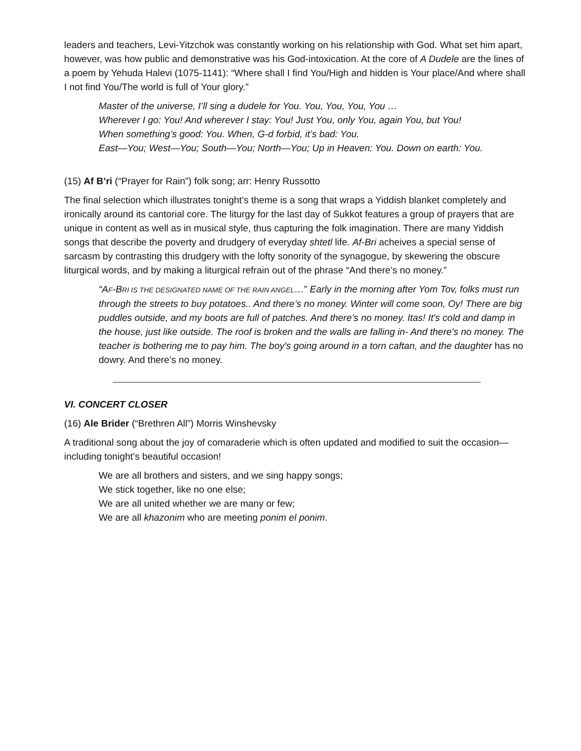leaders and teachers, Levi-Yitzchok was constantly working on his relationship with God. What set him apart, however, was how public and demonstrative was his God-intoxication. At the core of A Dudele are the lines of a poem by Yehuda Halevi (1075-1141): “Where shall I find You/High and hidden is Your place/And where shall I not find You/The world is full of Your glory.”
Master of the universe, I’ll sing a dudele for You. You, You, You, You …
Wherever I go: You! And wherever I stay: You! Just You, only You, again You, but You!
When something’s good: You. When, G-d forbid, it’s bad: You.
East—You; West—You; South—You; North—You; Up in Heaven: You. Down on earth: You.
(15) Af B’ri (“Prayer for Rain”) folk song; arr: Henry Russotto
The final selection which illustrates tonight’s theme is a song that wraps a Yiddish blanket completely and ironically around its cantorial core. The liturgy for the last day of Sukkot features a group of prayers that are unique in content as well as in musical style, thus capturing the folk imagination. There are many Yiddish songs that describe the poverty and drudgery of everyday shtetl life. Af-Bri acheives a special sense of sarcasm by contrasting this drudgery with the lofty sonority of the synagogue, by skewering the obscure liturgical words, and by making a liturgical refrain out of the phrase “And there’s no money.”
“AF-BRI IS THE DESIGNATED NAME OF THE RAIN ANGEL…” Early in the morning after Yom Tov, folks must run through the streets to buy potatoes.. And there’s no money. Winter will come soon, Oy! There are big puddles outside, and my boots are full of patches. And there’s no money. Itas! It's cold and damp in the house, just like outside. The roof is broken and the walls are falling in- And there's no money. The teacher is bothering me to pay him. The boy's going around in a torn caftan, and the daughter has no dowry. And there’s no money.
VI. CONCERT CLOSER
(16) Ale Brider (“Brethren All”) Morris Winshevsky
A traditional song about the joy of comaraderie which is often updated and modified to suit the occasion—including tonight’s beautiful occasion!
We are all brothers and sisters, and we sing happy songs;
We stick together, like no one else;
We are all united whether we are many or few;
We are all khazonim who are meeting ponim el ponim.